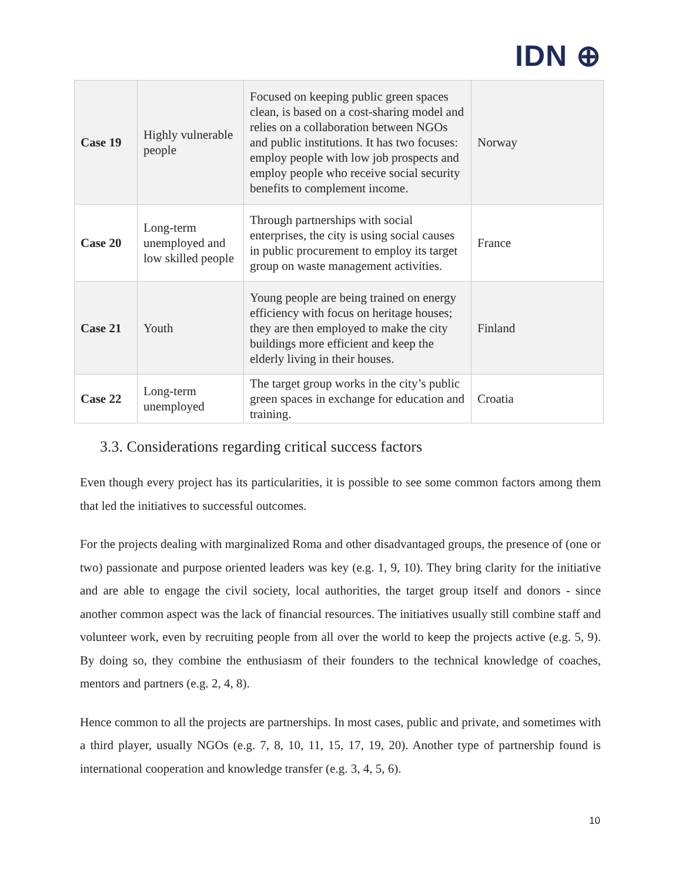IDN ⊕
| Case 19 | Highly vulnerable people | Focused on keeping public green spaces clean, is based on a cost-sharing model and relies on a collaboration between NGOs and public institutions. It has two focuses: employ people with low job prospects and employ people who receive social security benefits to complement income. | Norway |
| Case 20 | Long-term unemployed and low skilled people | Through partnerships with social enterprises, the city is using social causes in public procurement to employ its target group on waste management activities. | France |
| Case 21 | Youth | Young people are being trained on energy efficiency with focus on heritage houses; they are then employed to make the city buildings more efficient and keep the elderly living in their houses. | Finland |
| Case 22 | Long-term unemployed | The target group works in the city’s public green spaces in exchange for education and training. | Croatia |
3.3. Considerations regarding critical success factors
Even though every project has its particularities, it is possible to see some common factors among them that led the initiatives to successful outcomes.
For the projects dealing with marginalized Roma and other disadvantaged groups, the presence of (one or two) passionate and purpose oriented leaders was key (e.g. 1, 9, 10). They bring clarity for the initiative and are able to engage the civil society, local authorities, the target group itself and donors - since another common aspect was the lack of financial resources. The initiatives usually still combine staff and volunteer work, even by recruiting people from all over the world to keep the projects active (e.g. 5, 9). By doing so, they combine the enthusiasm of their founders to the technical knowledge of coaches, mentors and partners (e.g. 2, 4, 8).
Hence common to all the projects are partnerships. In most cases, public and private, and sometimes with a third player, usually NGOs (e.g. 7, 8, 10, 11, 15, 17, 19, 20). Another type of partnership found is international cooperation and knowledge transfer (e.g. 3, 4, 5, 6).
10